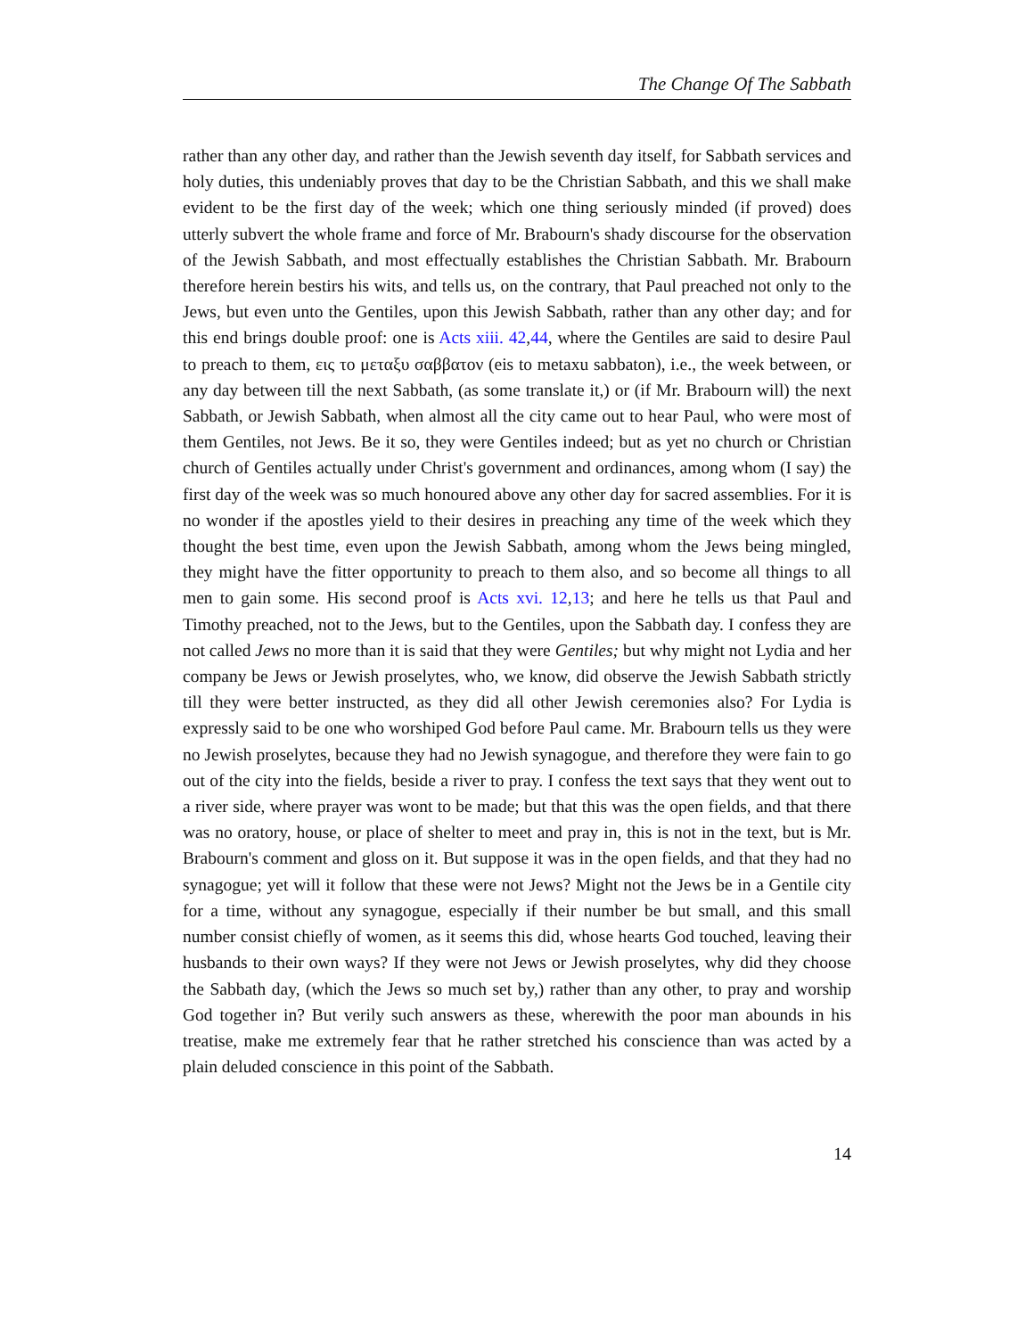The Change Of The Sabbath
rather than any other day, and rather than the Jewish seventh day itself, for Sabbath services and holy duties, this undeniably proves that day to be the Christian Sabbath, and this we shall make evident to be the first day of the week; which one thing seriously minded (if proved) does utterly subvert the whole frame and force of Mr. Brabourn's shady discourse for the observation of the Jewish Sabbath, and most effectually establishes the Christian Sabbath. Mr. Brabourn therefore herein bestirs his wits, and tells us, on the contrary, that Paul preached not only to the Jews, but even unto the Gentiles, upon this Jewish Sabbath, rather than any other day; and for this end brings double proof: one is Acts xiii. 42,44, where the Gentiles are said to desire Paul to preach to them, εις το μεταξυ σαββατον (eis to metaxu sabbaton), i.e., the week between, or any day between till the next Sabbath, (as some translate it,) or (if Mr. Brabourn will) the next Sabbath, or Jewish Sabbath, when almost all the city came out to hear Paul, who were most of them Gentiles, not Jews. Be it so, they were Gentiles indeed; but as yet no church or Christian church of Gentiles actually under Christ's government and ordinances, among whom (I say) the first day of the week was so much honoured above any other day for sacred assemblies. For it is no wonder if the apostles yield to their desires in preaching any time of the week which they thought the best time, even upon the Jewish Sabbath, among whom the Jews being mingled, they might have the fitter opportunity to preach to them also, and so become all things to all men to gain some. His second proof is Acts xvi. 12,13; and here he tells us that Paul and Timothy preached, not to the Jews, but to the Gentiles, upon the Sabbath day. I confess they are not called Jews no more than it is said that they were Gentiles; but why might not Lydia and her company be Jews or Jewish proselytes, who, we know, did observe the Jewish Sabbath strictly till they were better instructed, as they did all other Jewish ceremonies also? For Lydia is expressly said to be one who worshiped God before Paul came. Mr. Brabourn tells us they were no Jewish proselytes, because they had no Jewish synagogue, and therefore they were fain to go out of the city into the fields, beside a river to pray. I confess the text says that they went out to a river side, where prayer was wont to be made; but that this was the open fields, and that there was no oratory, house, or place of shelter to meet and pray in, this is not in the text, but is Mr. Brabourn's comment and gloss on it. But suppose it was in the open fields, and that they had no synagogue; yet will it follow that these were not Jews? Might not the Jews be in a Gentile city for a time, without any synagogue, especially if their number be but small, and this small number consist chiefly of women, as it seems this did, whose hearts God touched, leaving their husbands to their own ways? If they were not Jews or Jewish proselytes, why did they choose the Sabbath day, (which the Jews so much set by,) rather than any other, to pray and worship God together in? But verily such answers as these, wherewith the poor man abounds in his treatise, make me extremely fear that he rather stretched his conscience than was acted by a plain deluded conscience in this point of the Sabbath.
14